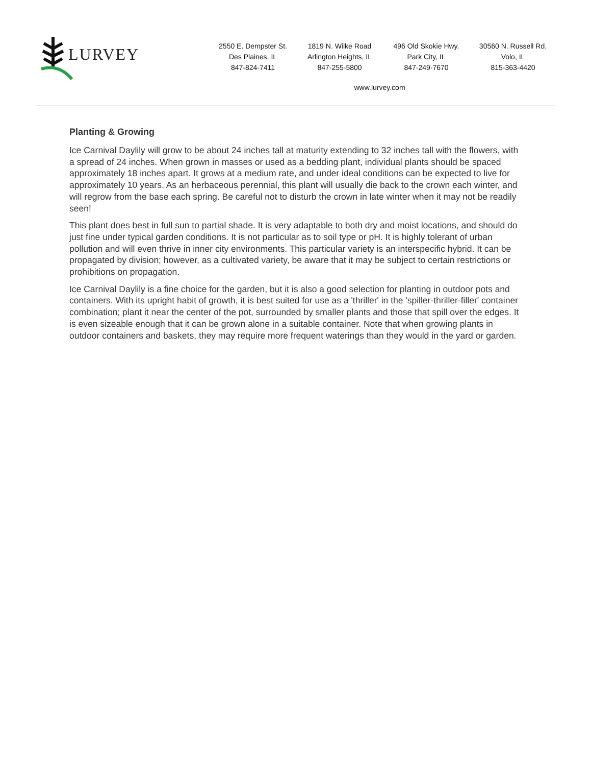LURVEY
2550 E. Dempster St.
Des Plaines, IL
847-824-7411
1819 N. Wilke Road
Arlington Heights, IL
847-255-5800
496 Old Skokie Hwy.
Park City, IL
847-249-7670
30560 N. Russell Rd.
Volo, IL
815-363-4420
www.lurvey.com
Planting & Growing
Ice Carnival Daylily will grow to be about 24 inches tall at maturity extending to 32 inches tall with the flowers, with a spread of 24 inches. When grown in masses or used as a bedding plant, individual plants should be spaced approximately 18 inches apart. It grows at a medium rate, and under ideal conditions can be expected to live for approximately 10 years. As an herbaceous perennial, this plant will usually die back to the crown each winter, and will regrow from the base each spring. Be careful not to disturb the crown in late winter when it may not be readily seen!
This plant does best in full sun to partial shade. It is very adaptable to both dry and moist locations, and should do just fine under typical garden conditions. It is not particular as to soil type or pH. It is highly tolerant of urban pollution and will even thrive in inner city environments. This particular variety is an interspecific hybrid. It can be propagated by division; however, as a cultivated variety, be aware that it may be subject to certain restrictions or prohibitions on propagation.
Ice Carnival Daylily is a fine choice for the garden, but it is also a good selection for planting in outdoor pots and containers. With its upright habit of growth, it is best suited for use as a 'thriller' in the 'spiller-thriller-filler' container combination; plant it near the center of the pot, surrounded by smaller plants and those that spill over the edges. It is even sizeable enough that it can be grown alone in a suitable container. Note that when growing plants in outdoor containers and baskets, they may require more frequent waterings than they would in the yard or garden.